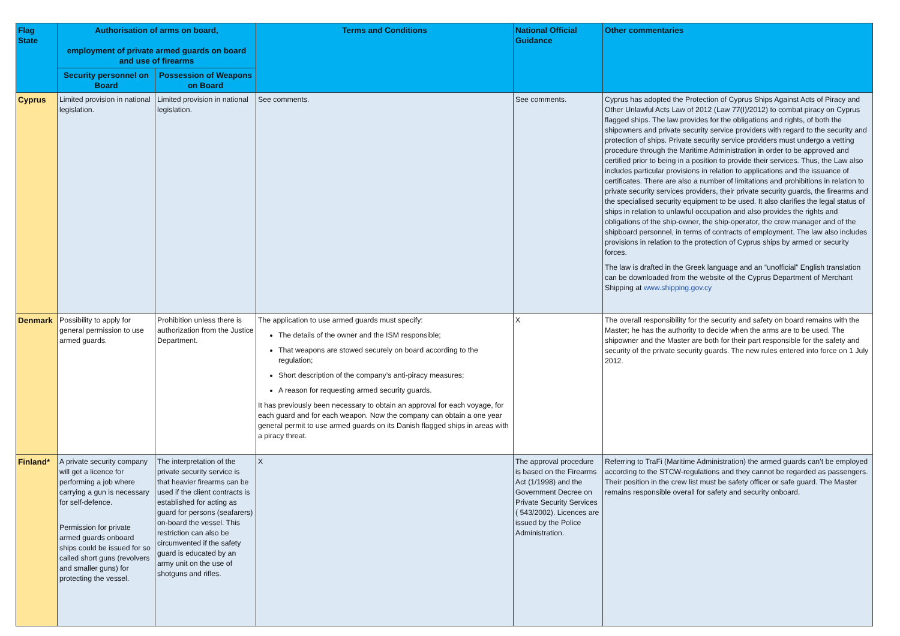| Flag State | Authorisation of arms on board, employment of private armed guards on board and use of firearms | | Terms and Conditions | National Official Guidance | Other commentaries |
| --- | --- | --- | --- | --- | --- |
| | Security personnel on Board | Possession of Weapons on Board | | | |
| Cyprus | Limited provision in national legislation. | Limited provision in national legislation. | See comments. | See comments. | Cyprus has adopted the Protection of Cyprus Ships Against Acts of Piracy and Other Unlawful Acts Law of 2012 (Law 77(I)/2012) to combat piracy on Cyprus flagged ships. The law provides for the obligations and rights, of both the shipowners and private security service providers with regard to the security and protection of ships. Private security service providers must undergo a vetting procedure through the Maritime Administration in order to be approved and certified prior to being in a position to provide their services. Thus, the Law also includes particular provisions in relation to applications and the issuance of certificates. There are also a number of limitations and prohibitions in relation to private security services providers, their private security guards, the firearms and the specialised security equipment to be used. It also clarifies the legal status of ships in relation to unlawful occupation and also provides the rights and obligations of the ship-owner, the ship-operator, the crew manager and of the shipboard personnel, in terms of contracts of employment. The law also includes provisions in relation to the protection of Cyprus ships by armed or security forces. The law is drafted in the Greek language and an “unofficial” English translation can be downloaded from the website of the Cyprus Department of Merchant Shipping at www.shipping.gov.cy |
| Denmark | Possibility to apply for general permission to use armed guards. | Prohibition unless there is authorization from the Justice Department. | The application to use armed guards must specify: The details of the owner and the ISM responsible; That weapons are stowed securely on board according to the regulation; Short description of the company’s anti-piracy measures; A reason for requesting armed security guards. It has previously been necessary to obtain an approval for each voyage, for each guard and for each weapon. Now the company can obtain a one year general permit to use armed guards on its Danish flagged ships in areas with a piracy threat. | X | The overall responsibility for the security and safety on board remains with the Master; he has the authority to decide when the arms are to be used. The shipowner and the Master are both for their part responsible for the safety and security of the private security guards. The new rules entered into force on 1 July 2012. |
| Finland* | A private security company will get a licence for performing a job where carrying a gun is necessary for self-defence. Permission for private armed guards onboard ships could be issued for so called short guns (revolvers and smaller guns) for protecting the vessel. | The interpretation of the private security service is that heavier firearms can be used if the client contracts is established for acting as guard for persons (seafarers) on-board the vessel. This restriction can also be circumvented if the safety guard is educated by an army unit on the use of shotguns and rifles. | X | The approval procedure is based on the Firearms Act (1/1998) and the Government Decree on Private Security Services ( 543/2002). Licences are issued by the Police Administration. | Referring to TraFi (Maritime Administration) the armed guards can’t be employed according to the STCW-regulations and they cannot be regarded as passengers. Their position in the crew list must be safety officer or safe guard. The Master remains responsible overall for safety and security onboard. |